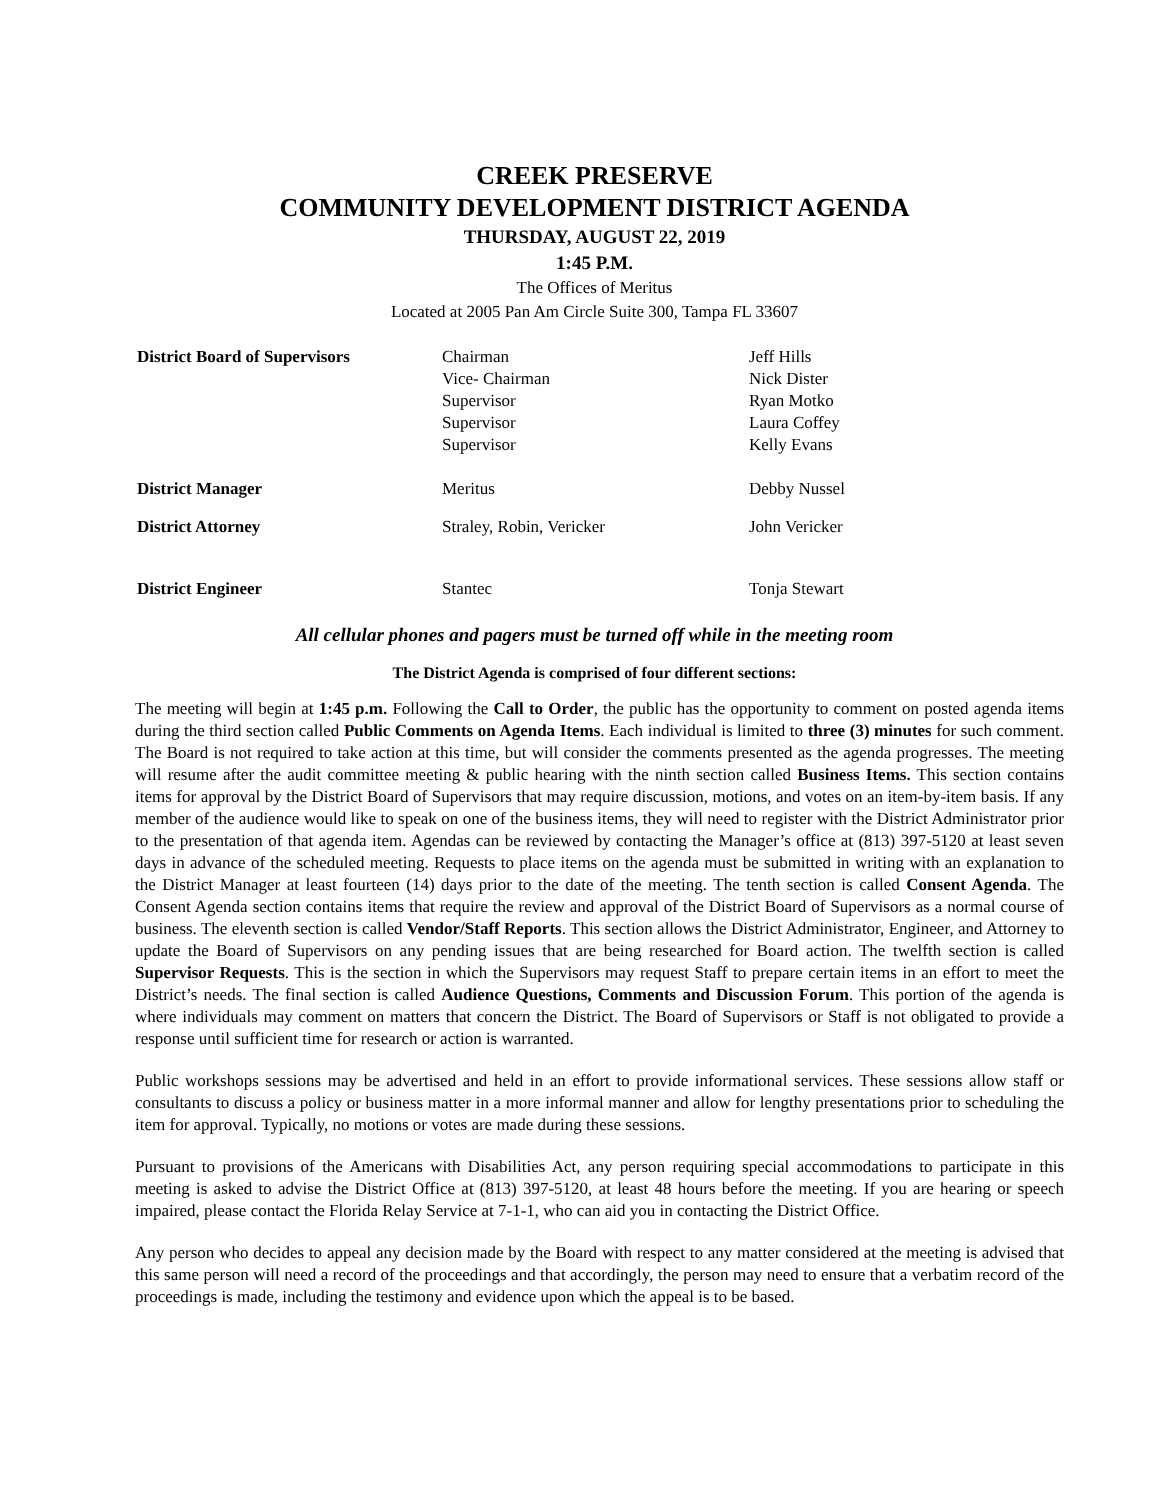CREEK PRESERVE
COMMUNITY DEVELOPMENT DISTRICT AGENDA
THURSDAY, AUGUST 22, 2019
1:45 P.M.
The Offices of Meritus
Located at 2005 Pan Am Circle Suite 300, Tampa FL 33607
| District Board of Supervisors | Chairman Vice- Chairman Supervisor Supervisor Supervisor | Jeff Hills Nick Dister Ryan Motko Laura Coffey Kelly Evans |
| District Manager | Meritus | Debby Nussel |
| District Attorney | Straley, Robin, Vericker | John Vericker |
| District Engineer | Stantec | Tonja Stewart |
All cellular phones and pagers must be turned off while in the meeting room
The District Agenda is comprised of four different sections:
The meeting will begin at 1:45 p.m. Following the Call to Order, the public has the opportunity to comment on posted agenda items during the third section called Public Comments on Agenda Items. Each individual is limited to three (3) minutes for such comment. The Board is not required to take action at this time, but will consider the comments presented as the agenda progresses. The meeting will resume after the audit committee meeting & public hearing with the ninth section called Business Items. This section contains items for approval by the District Board of Supervisors that may require discussion, motions, and votes on an item-by-item basis. If any member of the audience would like to speak on one of the business items, they will need to register with the District Administrator prior to the presentation of that agenda item. Agendas can be reviewed by contacting the Manager’s office at (813) 397-5120 at least seven days in advance of the scheduled meeting. Requests to place items on the agenda must be submitted in writing with an explanation to the District Manager at least fourteen (14) days prior to the date of the meeting. The tenth section is called Consent Agenda. The Consent Agenda section contains items that require the review and approval of the District Board of Supervisors as a normal course of business. The eleventh section is called Vendor/Staff Reports. This section allows the District Administrator, Engineer, and Attorney to update the Board of Supervisors on any pending issues that are being researched for Board action. The twelfth section is called Supervisor Requests. This is the section in which the Supervisors may request Staff to prepare certain items in an effort to meet the District’s needs. The final section is called Audience Questions, Comments and Discussion Forum. This portion of the agenda is where individuals may comment on matters that concern the District. The Board of Supervisors or Staff is not obligated to provide a response until sufficient time for research or action is warranted.
Public workshops sessions may be advertised and held in an effort to provide informational services. These sessions allow staff or consultants to discuss a policy or business matter in a more informal manner and allow for lengthy presentations prior to scheduling the item for approval. Typically, no motions or votes are made during these sessions.
Pursuant to provisions of the Americans with Disabilities Act, any person requiring special accommodations to participate in this meeting is asked to advise the District Office at (813) 397-5120, at least 48 hours before the meeting. If you are hearing or speech impaired, please contact the Florida Relay Service at 7-1-1, who can aid you in contacting the District Office.
Any person who decides to appeal any decision made by the Board with respect to any matter considered at the meeting is advised that this same person will need a record of the proceedings and that accordingly, the person may need to ensure that a verbatim record of the proceedings is made, including the testimony and evidence upon which the appeal is to be based.